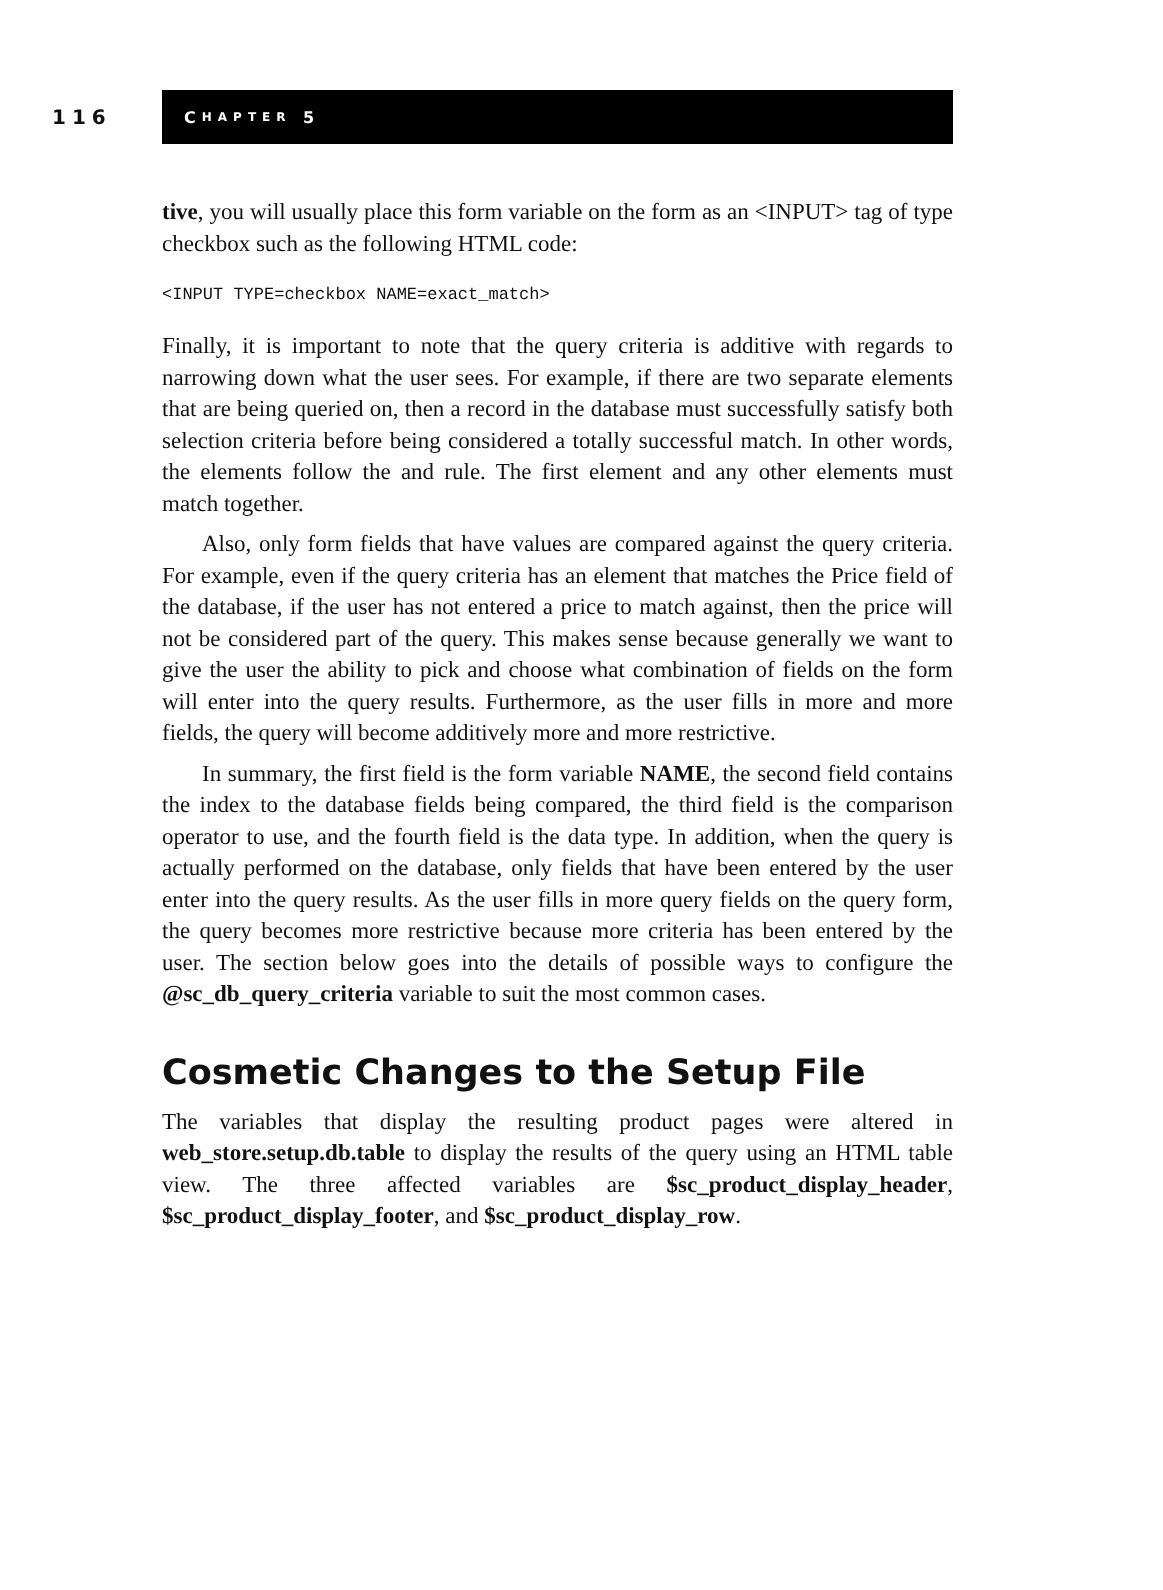116
C HAPTER 5
tive, you will usually place this form variable on the form as an <INPUT> tag of type checkbox such as the following HTML code:
<INPUT TYPE=checkbox NAME=exact_match>
Finally, it is important to note that the query criteria is additive with regards to narrowing down what the user sees. For example, if there are two separate elements that are being queried on, then a record in the database must successfully satisfy both selection criteria before being considered a totally successful match. In other words, the elements follow the and rule. The first element and any other elements must match together.
Also, only form fields that have values are compared against the query criteria. For example, even if the query criteria has an element that matches the Price field of the database, if the user has not entered a price to match against, then the price will not be considered part of the query. This makes sense because generally we want to give the user the ability to pick and choose what combination of fields on the form will enter into the query results. Furthermore, as the user fills in more and more fields, the query will become additively more and more restrictive.
In summary, the first field is the form variable NAME, the second field contains the index to the database fields being compared, the third field is the comparison operator to use, and the fourth field is the data type. In addition, when the query is actually performed on the database, only fields that have been entered by the user enter into the query results. As the user fills in more query fields on the query form, the query becomes more restrictive because more criteria has been entered by the user. The section below goes into the details of possible ways to configure the @sc_db_query_criteria variable to suit the most common cases.
Cosmetic Changes to the Setup File
The variables that display the resulting product pages were altered in web_store.setup.db.table to display the results of the query using an HTML table view. The three affected variables are $sc_product_display_header, $sc_product_display_footer, and $sc_product_display_row.